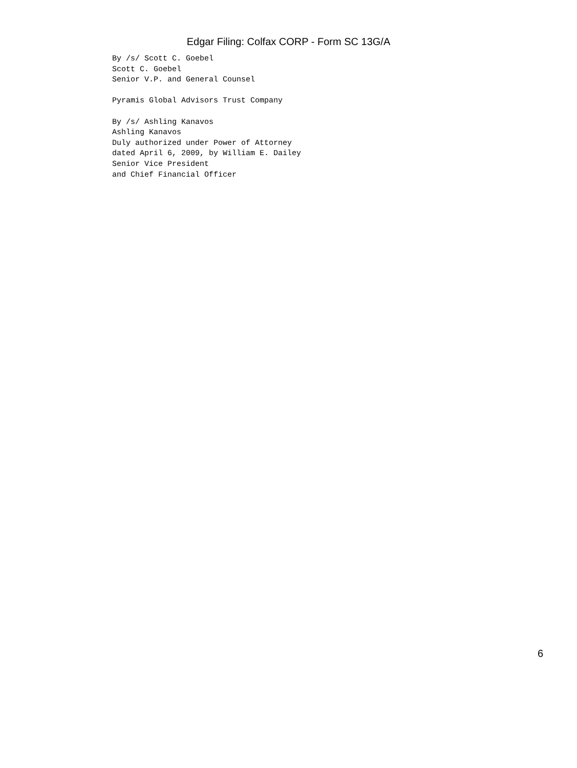Edgar Filing: Colfax CORP - Form SC 13G/A
By /s/ Scott C. Goebel Scott C. Goebel Senior V.P. and General Counsel Pyramis Global Advisors Trust Company By /s/ Ashling Kanavos Ashling Kanavos Duly authorized under Power of Attorney dated April 6, 2009, by William E. Dailey Senior Vice President and Chief Financial Officer
6